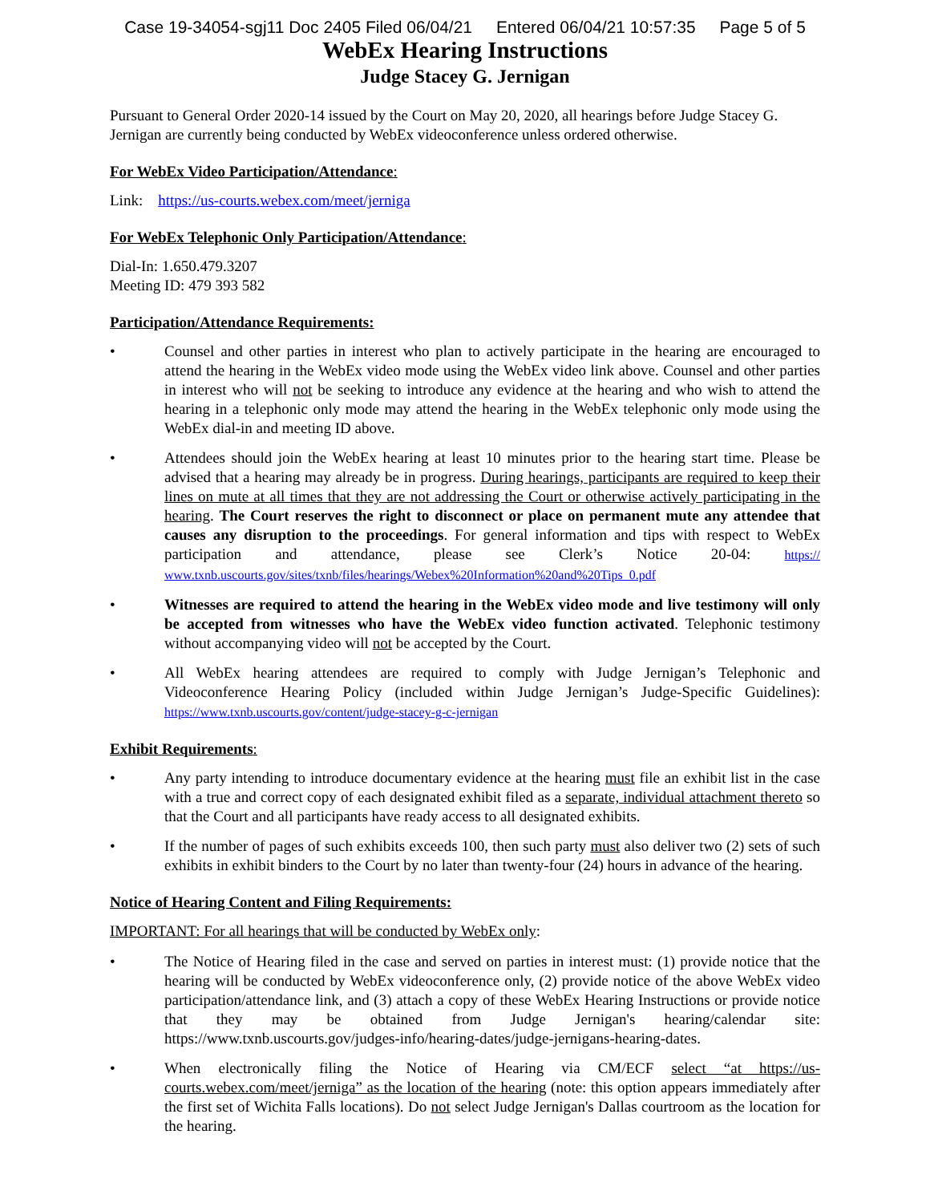Case 19-34054-sgj11 Doc 2405 Filed 06/04/21 Entered 06/04/21 10:57:35 Page 5 of 5
WebEx Hearing Instructions
Judge Stacey G. Jernigan
Pursuant to General Order 2020-14 issued by the Court on May 20, 2020, all hearings before Judge Stacey G. Jernigan are currently being conducted by WebEx videoconference unless ordered otherwise.
For WebEx Video Participation/Attendance:
Link: https://us-courts.webex.com/meet/jerniga
For WebEx Telephonic Only Participation/Attendance:
Dial-In: 1.650.479.3207
Meeting ID: 479 393 582
Participation/Attendance Requirements:
• Counsel and other parties in interest who plan to actively participate in the hearing are encouraged to attend the hearing in the WebEx video mode using the WebEx video link above. Counsel and other parties in interest who will not be seeking to introduce any evidence at the hearing and who wish to attend the hearing in a telephonic only mode may attend the hearing in the WebEx telephonic only mode using the WebEx dial-in and meeting ID above.
• Attendees should join the WebEx hearing at least 10 minutes prior to the hearing start time. Please be advised that a hearing may already be in progress. During hearings, participants are required to keep their lines on mute at all times that they are not addressing the Court or otherwise actively participating in the hearing. The Court reserves the right to disconnect or place on permanent mute any attendee that causes any disruption to the proceedings. For general information and tips with respect to WebEx participation and attendance, please see Clerk’s Notice 20-04: https:// www.txnb.uscourts.gov/sites/txnb/files/hearings/Webex%20Information%20and%20Tips_0.pdf
• Witnesses are required to attend the hearing in the WebEx video mode and live testimony will only be accepted from witnesses who have the WebEx video function activated. Telephonic testimony without accompanying video will not be accepted by the Court.
• All WebEx hearing attendees are required to comply with Judge Jernigan’s Telephonic and Videoconference Hearing Policy (included within Judge Jernigan’s Judge-Specific Guidelines): https://www.txnb.uscourts.gov/content/judge-stacey-g-c-jernigan
Exhibit Requirements:
• Any party intending to introduce documentary evidence at the hearing must file an exhibit list in the case with a true and correct copy of each designated exhibit filed as a separate, individual attachment thereto so that the Court and all participants have ready access to all designated exhibits.
• If the number of pages of such exhibits exceeds 100, then such party must also deliver two (2) sets of such exhibits in exhibit binders to the Court by no later than twenty-four (24) hours in advance of the hearing.
Notice of Hearing Content and Filing Requirements:
IMPORTANT: For all hearings that will be conducted by WebEx only:
• The Notice of Hearing filed in the case and served on parties in interest must: (1) provide notice that the hearing will be conducted by WebEx videoconference only, (2) provide notice of the above WebEx video participation/attendance link, and (3) attach a copy of these WebEx Hearing Instructions or provide notice that they may be obtained from Judge Jernigan's hearing/calendar site: https://www.txnb.uscourts.gov/judges-info/hearing-dates/judge-jernigans-hearing-dates.
• When electronically filing the Notice of Hearing via CM/ECF select “at https://us-courts.webex.com/meet/jerniga” as the location of the hearing (note: this option appears immediately after the first set of Wichita Falls locations). Do not select Judge Jernigan's Dallas courtroom as the location for the hearing.